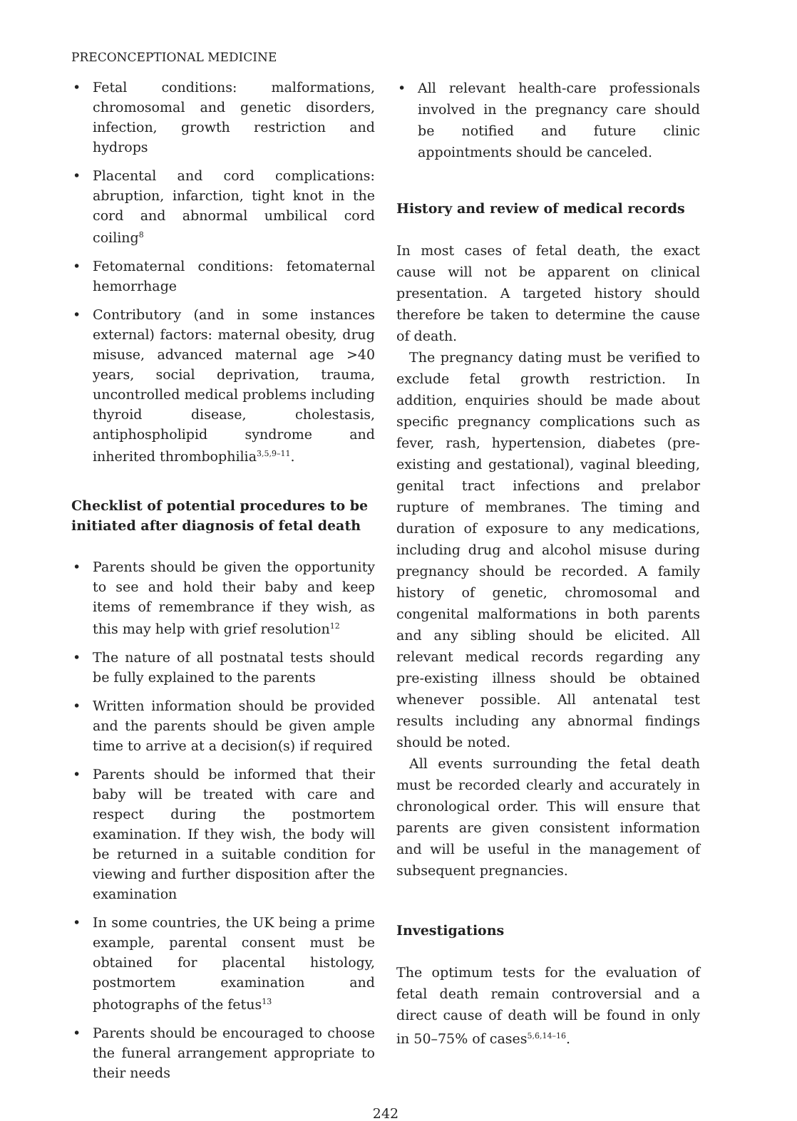PRECONCEPTIONAL MEDICINE
• Fetal conditions: malformations, chromosomal and genetic disorders, infection, growth restriction and hydrops
• Placental and cord complications: abruption, infarction, tight knot in the cord and abnormal umbilical cord coiling<sup>8</sup>
• Fetomaternal conditions: fetomaternal hemorrhage
• Contributory (and in some instances external) factors: maternal obesity, drug misuse, advanced maternal age >40 years, social deprivation, trauma, uncontrolled medical problems including thyroid disease, cholestasis, antiphospholipid syndrome and inherited thrombophilia<sup>3,5,9–11</sup>.
Checklist of potential procedures to be initiated after diagnosis of fetal death
• Parents should be given the opportunity to see and hold their baby and keep items of remembrance if they wish, as this may help with grief resolution<sup>12</sup>
• The nature of all postnatal tests should be fully explained to the parents
• Written information should be provided and the parents should be given ample time to arrive at a decision(s) if required
• Parents should be informed that their baby will be treated with care and respect during the postmortem examination. If they wish, the body will be returned in a suitable condition for viewing and further disposition after the examination
• In some countries, the UK being a prime example, parental consent must be obtained for placental histology, postmortem examination and photographs of the fetus<sup>13</sup>
• Parents should be encouraged to choose the funeral arrangement appropriate to their needs
• All relevant health-care professionals involved in the pregnancy care should be notified and future clinic appointments should be canceled.
History and review of medical records
In most cases of fetal death, the exact cause will not be apparent on clinical presentation. A targeted history should therefore be taken to determine the cause of death.
The pregnancy dating must be verified to exclude fetal growth restriction. In addition, enquiries should be made about specific pregnancy complications such as fever, rash, hypertension, diabetes (pre-existing and gestational), vaginal bleeding, genital tract infections and prelabor rupture of membranes. The timing and duration of exposure to any medications, including drug and alcohol misuse during pregnancy should be recorded. A family history of genetic, chromosomal and congenital malformations in both parents and any sibling should be elicited. All relevant medical records regarding any pre-existing illness should be obtained whenever possible. All antenatal test results including any abnormal findings should be noted.
All events surrounding the fetal death must be recorded clearly and accurately in chronological order. This will ensure that parents are given consistent information and will be useful in the management of subsequent pregnancies.
Investigations
The optimum tests for the evaluation of fetal death remain controversial and a direct cause of death will be found in only in 50–75% of cases<sup>5,6,14–16</sup>.
242